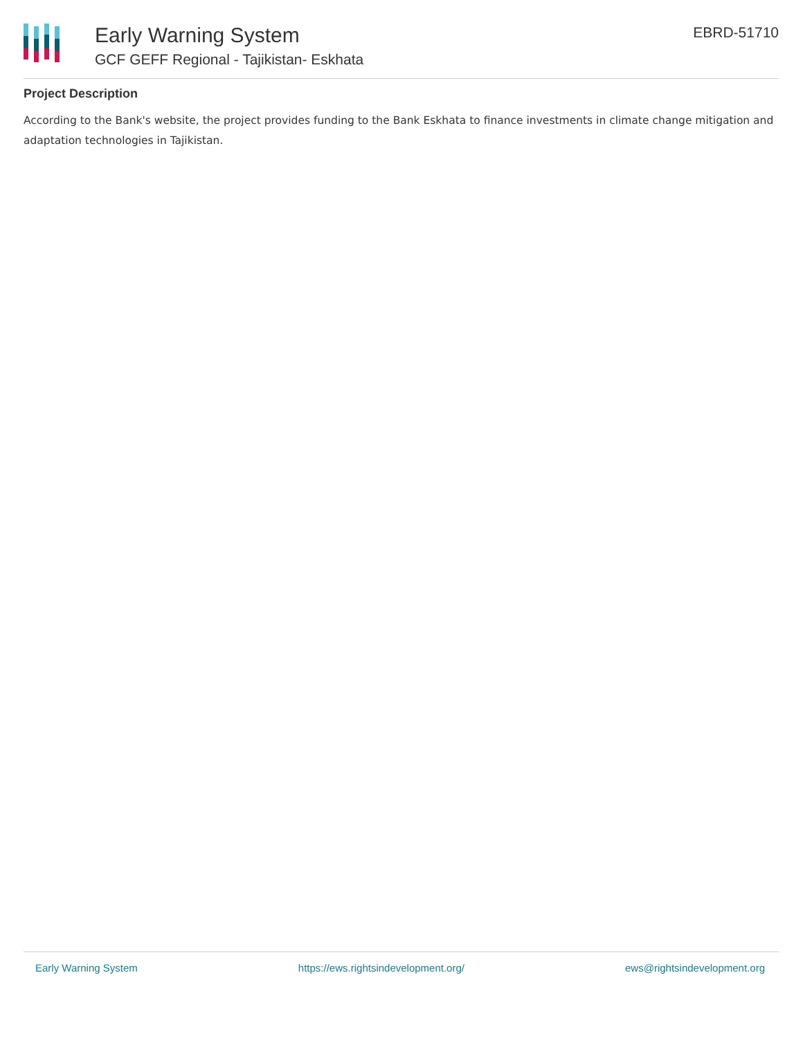Early Warning System
GCF GEFF Regional - Tajikistan- Eskhata
EBRD-51710
Project Description
According to the Bank's website, the project provides funding to the Bank Eskhata to finance investments in climate change mitigation and adaptation technologies in Tajikistan.
Early Warning System https://ews.rightsindevelopment.org/ ews@rightsindevelopment.org